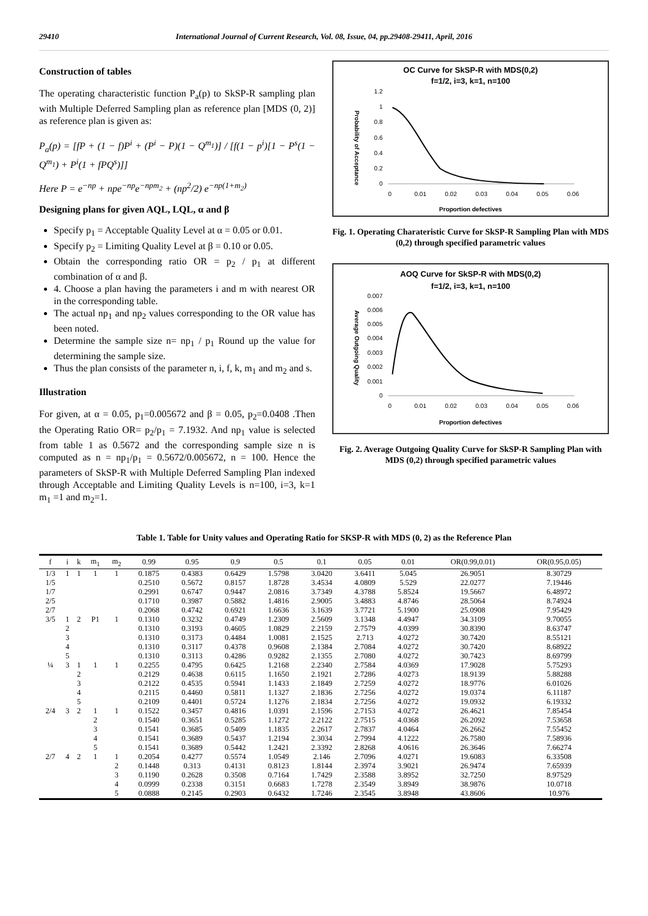29410 International Journal of Current Research, Vol. 08, Issue, 04, pp.29408-29411, April, 2016
Construction of tables
The operating characteristic function P<sub>a</sub>(p) to SkSP-R sampling plan with Multiple Deferred Sampling plan as reference plan [MDS (0, 2)] as reference plan is given as:
P<sub>a</sub>(p) = [fP + (1 − f)P<sup>i</sup> + (P<sup>i</sup> − P)(1 − Q<sup>m<sub>1</sub></sup>)] / [f(1 − p<sup>i</sup>)[1 − P<sup>s</sup>(1 − Q<sup>m<sub>1</sub></sup>) + P<sup>i</sup>(1 + fPQ<sup>s</sup>)]]
Here P = e<sup>−np</sup> + npe<sup>−np</sup>e<sup>−npm<sub>2</sub></sup> + (np<sup>2</sup>/2) e<sup>−np(1+m<sub>2</sub>)</sup>
Designing plans for given AQL, LQL, α and β
Specify p<sub>1</sub> = Acceptable Quality Level at α = 0.05 or 0.01.
Specify p<sub>2</sub> = Limiting Quality Level at β = 0.10 or 0.05.
Obtain the corresponding ratio OR = p<sub>2</sub> / p<sub>1</sub> at different combination of α and β.
4. Choose a plan having the parameters i and m with nearest OR in the corresponding table.
The actual np<sub>1</sub> and np<sub>2</sub> values corresponding to the OR value has been noted.
Determine the sample size n= np<sub>1</sub> / p<sub>1</sub> Round up the value for determining the sample size.
Thus the plan consists of the parameter n, i, f, k, m<sub>1</sub> and m<sub>2</sub> and s.
Illustration
For given, at α = 0.05, p<sub>1</sub>=0.005672 and β = 0.05, p<sub>2</sub>=0.0408 .Then the Operating Ratio OR= p<sub>2</sub>/p<sub>1</sub> = 7.1932. And np<sub>1</sub> value is selected from table 1 as 0.5672 and the corresponding sample size n is computed as n = np<sub>1</sub>/p<sub>1</sub> = 0.5672/0.005672, n = 100. Hence the parameters of SkSP-R with Multiple Deferred Sampling Plan indexed through Acceptable and Limiting Quality Levels is n=100, i=3, k=1 m<sub>1</sub> =1 and m<sub>2</sub>=1.
OC Curve for SkSP-R with MDS(0,2)
f=1/2, i=3, k=1, n=100
0
0.2
0.4
0.6
0.8
1
1.2
0
0.01
0.02
0.03
0.04
0.05
0.06
Proportion defectives
Probability of Acceptance
Fig. 1. Operating Charateristic Curve for SkSP-R Sampling Plan with MDS (0,2) through specified parametric values
AOQ Curve for SkSP-R with MDS(0,2)
f=1/2, i=3, k=1, n=100
0
0.001
0.002
0.003
0.004
0.005
0.006
0.007
0
0.01
0.02
0.03
0.04
0.05
0.06
Proportion defectives
Average Outgoing Quality
Fig. 2. Average Outgoing Quality Curve for SkSP-R Sampling Plan with MDS (0,2) through specified parametric values
Table 1. Table for Unity values and Operating Ratio for SKSP-R with MDS (0, 2) as the Reference Plan
| f | i | k | m<sub>1</sub> | m<sub>2</sub> | 0.99 | 0.95 | 0.9 | 0.5 | 0.1 | 0.05 | 0.01 | OR(0.99,0.01) | OR(0.95,0.05) |
| --- | --- | --- | --- | --- | --- | --- | --- | --- | --- | --- | --- | --- | --- |
| 1/3 | 1 | 1 | 1 | 1 | 0.1875 | 0.4383 | 0.6429 | 1.5798 | 3.0420 | 3.6411 | 5.045 | 26.9051 | 8.30729 |
| 1/5 | | | | | 0.2510 | 0.5672 | 0.8157 | 1.8728 | 3.4534 | 4.0809 | 5.529 | 22.0277 | 7.19446 |
| 1/7 | | | | | 0.2991 | 0.6747 | 0.9447 | 2.0816 | 3.7349 | 4.3788 | 5.8524 | 19.5667 | 6.48972 |
| 2/5 | | | | | 0.1710 | 0.3987 | 0.5882 | 1.4816 | 2.9005 | 3.4883 | 4.8746 | 28.5064 | 8.74924 |
| 2/7 | | | | | 0.2068 | 0.4742 | 0.6921 | 1.6636 | 3.1639 | 3.7721 | 5.1900 | 25.0908 | 7.95429 |
| 3/5 | 1 | 2 | P1 | 1 | 0.1310 | 0.3232 | 0.4749 | 1.2309 | 2.5609 | 3.1348 | 4.4947 | 34.3109 | 9.70055 |
| | 2 | | | | 0.1310 | 0.3193 | 0.4605 | 1.0829 | 2.2159 | 2.7579 | 4.0399 | 30.8390 | 8.63747 |
| | 3 | | | | 0.1310 | 0.3173 | 0.4484 | 1.0081 | 2.1525 | 2.713 | 4.0272 | 30.7420 | 8.55121 |
| | 4 | | | | 0.1310 | 0.3117 | 0.4378 | 0.9608 | 2.1384 | 2.7084 | 4.0272 | 30.7420 | 8.68922 |
| | 5 | | | | 0.1310 | 0.3113 | 0.4286 | 0.9282 | 2.1355 | 2.7080 | 4.0272 | 30.7423 | 8.69799 |
| ¼ | 3 | 1 | 1 | 1 | 0.2255 | 0.4795 | 0.6425 | 1.2168 | 2.2340 | 2.7584 | 4.0369 | 17.9028 | 5.75293 |
| | | 2 | | | 0.2129 | 0.4638 | 0.6115 | 1.1650 | 2.1921 | 2.7286 | 4.0273 | 18.9139 | 5.88288 |
| | | 3 | | | 0.2122 | 0.4535 | 0.5941 | 1.1433 | 2.1849 | 2.7259 | 4.0272 | 18.9776 | 6.01026 |
| | | 4 | | | 0.2115 | 0.4460 | 0.5811 | 1.1327 | 2.1836 | 2.7256 | 4.0272 | 19.0374 | 6.11187 |
| | | 5 | | | 0.2109 | 0.4401 | 0.5724 | 1.1276 | 2.1834 | 2.7256 | 4.0272 | 19.0932 | 6.19332 |
| 2/4 | 3 | 2 | 1 | 1 | 0.1522 | 0.3457 | 0.4816 | 1.0391 | 2.1596 | 2.7153 | 4.0272 | 26.4621 | 7.85454 |
| | | | 2 | | 0.1540 | 0.3651 | 0.5285 | 1.1272 | 2.2122 | 2.7515 | 4.0368 | 26.2092 | 7.53658 |
| | | | 3 | | 0.1541 | 0.3685 | 0.5409 | 1.1835 | 2.2617 | 2.7837 | 4.0464 | 26.2662 | 7.55452 |
| | | | 4 | | 0.1541 | 0.3689 | 0.5437 | 1.2194 | 2.3034 | 2.7994 | 4.1222 | 26.7580 | 7.58936 |
| | | | 5 | | 0.1541 | 0.3689 | 0.5442 | 1.2421 | 2.3392 | 2.8268 | 4.0616 | 26.3646 | 7.66274 |
| 2/7 | 4 | 2 | 1 | 1 | 0.2054 | 0.4277 | 0.5574 | 1.0549 | 2.146 | 2.7096 | 4.0271 | 19.6083 | 6.33508 |
| | | | | 2 | 0.1448 | 0.313 | 0.4131 | 0.8123 | 1.8144 | 2.3974 | 3.9021 | 26.9474 | 7.65939 |
| | | | | 3 | 0.1190 | 0.2628 | 0.3508 | 0.7164 | 1.7429 | 2.3588 | 3.8952 | 32.7250 | 8.97529 |
| | | | | 4 | 0.0999 | 0.2338 | 0.3151 | 0.6683 | 1.7278 | 2.3549 | 3.8949 | 38.9876 | 10.0718 |
| | | | | 5 | 0.0888 | 0.2145 | 0.2903 | 0.6432 | 1.7246 | 2.3545 | 3.8948 | 43.8606 | 10.976 |